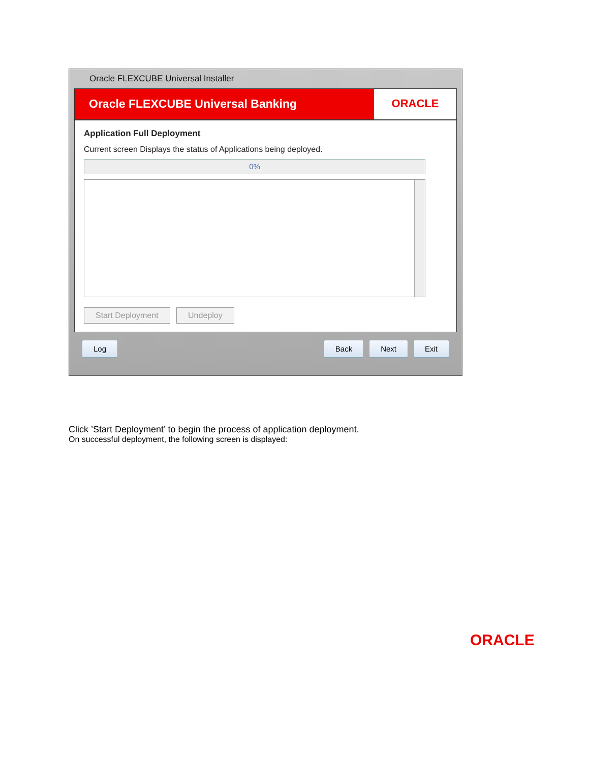Oracle FLEXCUBE Universal Installer
Oracle FLEXCUBE Universal Banking
ORACLE
Application Full Deployment
Current screen Displays the status of Applications being deployed.
0%
Start Deployment Undeploy
Log Back Next Exit
Click ’Start Deployment’ to begin the process of application deployment.
On successful deployment, the following screen is displayed:
ORACLE